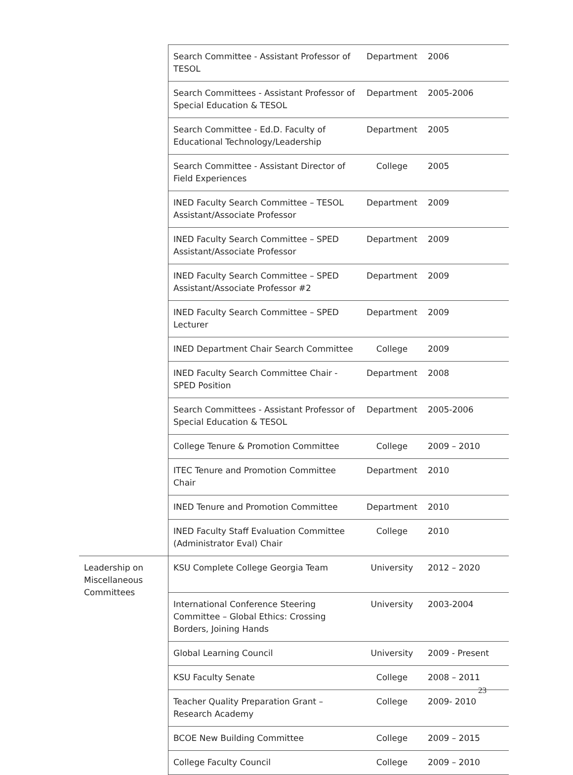| | Search Committee - Assistant Professor of TESOL | Department | 2006 |
| | Search Committees - Assistant Professor of Special Education & TESOL | Department | 2005-2006 |
| | Search Committee - Ed.D. Faculty of Educational Technology/Leadership | Department | 2005 |
| | Search Committee - Assistant Director of Field Experiences | College | 2005 |
| | INED Faculty Search Committee – TESOL Assistant/Associate Professor | Department | 2009 |
| | INED Faculty Search Committee – SPED Assistant/Associate Professor | Department | 2009 |
| | INED Faculty Search Committee – SPED Assistant/Associate Professor #2 | Department | 2009 |
| | INED Faculty Search Committee – SPED Lecturer | Department | 2009 |
| | INED Department Chair Search Committee | College | 2009 |
| | INED Faculty Search Committee Chair - SPED Position | Department | 2008 |
| | Search Committees - Assistant Professor of Special Education & TESOL | Department | 2005-2006 |
| | College Tenure & Promotion Committee | College | 2009 – 2010 |
| | ITEC Tenure and Promotion Committee Chair | Department | 2010 |
| | INED Tenure and Promotion Committee | Department | 2010 |
| | INED Faculty Staff Evaluation Committee (Administrator Eval) Chair | College | 2010 |
| Leadership on Miscellaneous Committees | KSU Complete College Georgia Team | University | 2012 – 2020 |
| | International Conference Steering Committee – Global Ethics: Crossing Borders, Joining Hands | University | 2003-2004 |
| | Global Learning Council | University | 2009 - Present |
| | KSU Faculty Senate | College | 2008 – 2011 |
| | Teacher Quality Preparation Grant – Research Academy | College | 2009- 2010 |
| | BCOE New Building Committee | College | 2009 – 2015 |
| | College Faculty Council | College | 2009 – 2010 |
23